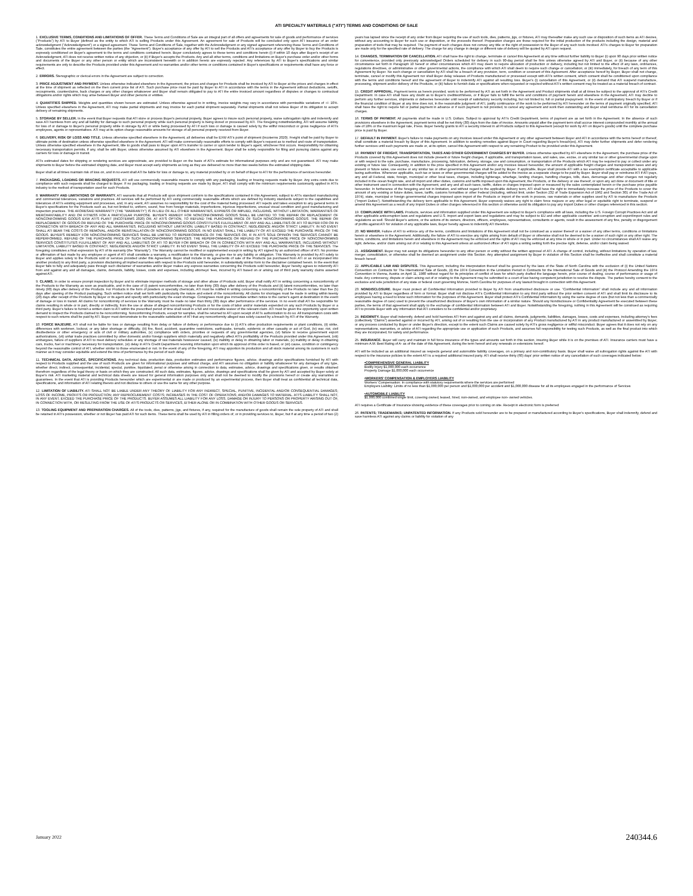ATI SPECIALTY MATERIALS ("ATI") TERMS AND CONDITIONS OF SALE
1. EXCLUSIVE TERMS, CONDITIONS AND LIMITATIONS OF OFFER. These Terms and Conditions of Sale are an integral part of all offers and agreements for sale of goods and performance of services ("Products") by ATI to Buyer (defined as the entity to which ATI is selling Products under this Agreement. An agreement for sale of Products will be concluded only upon ATI issuance of an order acknowledgment ("Acknowledgment") or a signed agreement. These Terms and Conditions of Sale, together with the Acknowledgment or any signed agreement referencing these Terms and Conditions of Sale, constitutes the entire agreement between the parties (the "Agreement"). Buyer's acceptance of any offer by ATI to sell the Products and ATI's acceptance of any offer by Buyer to buy the Products is expressly conditioned on Buyer's agreement to the terms and conditions contained herein. Buyer conclusively agrees to these terms and conditions herein (i) if within 10 days after Buyer's receipt of an Acknowledgment, ATI does not receive written notice of any objection, or (ii) if Buyer's accepts the Products. Any and all other terms, conditions and limitations on Buyer's purchase order and/or other forms and documents of the Buyer or any other person or entity which are inconsistent herewith or in addition hereto are expressly rejected. Any references by ATI to Buyer's specifications and similar requirements are only to describe the Products provided under this Agreement and no warranties and/or other terms or conditions contained in Buyer's specifications or requirements shall have any force or effect.
2. ERRORS. Stenographic or clerical errors in the Agreement are subject to correction.
3. PRICE ADJUSTMENT AND PAYMENT. Unless otherwise indicated elsewhere in the Agreement, the prices and charges for Products shall be invoiced by ATI to Buyer at the prices and charges in effect at the time of shipment as reflected on the then current price list of ATI. Such purchase price must be paid by Buyer to ATI in accordance with the terms in the Agreement without deductions, setoffs, recoupments, counterclaims, back charges or any other charges whatsoever and Buyer shall remain obligated to pay to ATI the entire invoiced amount regardless of disputes or changes to contractual obligations and/or rights which may arise between Buyer and other persons or entities.
4. QUANTITIES SHIPPED. Weights and quantities shown hereon are estimated. Unless otherwise agreed to in writing, invoice weights may vary in accordance with permissible variations of +/- 10%. Unless specified elsewhere in the Agreement, ATI may make partial shipments and may invoice for each partial shipment separately. Partial shipments shall not relieve Buyer of its obligation to accept delivery of remaining shipments.
5. STORAGE BY SELLER. In the event that Buyer requests that ATI store or process Buyer's personal property, Buyer agrees to insure such personal property, waive subrogation rights and indemnify and save ATI harmless from any and all liability for damage to such personal property while such personal property is being stored or processed by ATI. The foregoing notwithstanding, ATI will assume liability for loss of or damage to Buyer's personal property while in storage by ATI or while being processed by ATI if such loss or damage is caused solely by the willful misconduct or gross negligence of ATI's employees, agents or representatives. ATI may at its option charge reasonable amounts for storage of all personal property received from Buyer.
6. DELIVERY, RISK OF LOSS AND TITLE. Unless otherwise specified elsewhere in the Agreement, all deliveries shall be EXW ATI's point of shipment (Incoterms 2020). Freight shall be paid by Buyer to ultimate points of destination unless otherwise specified elsewhere in the Agreement. ATI will make commercially reasonable efforts to comply with Buyer's request as to method and route of transportation. Unless otherwise specified elsewhere in the Agreement, title to goods shall pass to Buyer upon ATI's transfer to carrier or upon tender to Buyer's agent, whichever first occurs. Responsibility for obtaining necessary transportation permits, if any, shall be with Buyer, unless otherwise assumed by ATI elsewhere in the Agreement. Buyer shall be solely responsible for filing and pursuing claims against any carriers for loss or damage in transit.
ATI's estimated dates for shipping or rendering services are approximate, are provided to Buyer on the basis of ATI's estimate for informational purposes only and are not guaranteed. ATI may make shipments to Buyer before the estimated shipping date, and Buyer must accept early shipments as long as they are delivered no more than two weeks before the estimated shipping date.
Buyer shall at all times maintain risk of loss on, and in no event shall ATI be liable for loss or damage to, any material provided by or on behalf of Buyer to ATI for the performance of services hereunder.
7. PACKAGING, LOADING OR BRACING REQUESTS. ATI will use commercially reasonable means to comply with any packaging, loading or bracing requests made by Buyer. Any extra costs due to compliance with such requests shall be charged to Buyer. If no packaging, loading or bracing requests are made by Buyer, ATI shall comply with the minimum requirements customarily applied in ATI's industry to the method of transportation used for such Products.
8. WARRANTY AND LIMITATIONS OF WARRANTY. ATI warrants that all Products will upon shipment conform to the specifications contained in this Agreement, subject to ATI's standard manufacturing and commercial tolerances, variations and practices. All services will be performed by ATI using commercially reasonable efforts which are defined by industry standards subject to the capabilities and tolerances of ATI's existing equipment and processes, and, in any event, ATI assumes no responsibility for the cost of the material being processed. ATI rejects and takes exception to any general terms in Buyer's specifications for the Products such as, but not limited to, uniform, sound, free from foreign materials, imperfections, injurious imperfections, unusual visual condition and good manufacturing and inspection practices. THE AFORESAID WARRANTY (THE "WARRANTY") IS IN LIEU OF ALL OTHER WARRANTIES, EXPRESS OR IMPLIED, INCLUDING, WITHOUT LIMITATION, WARRANTIES OF MERCHANTABILITY AND OR FITNESS FOR A PARTICULAR PURPOSE. BUYER'S REMEDY FOR NONCONFORMING GOODS SHALL BE LIMITED TO THE REPAIR OR REPLACEMENT OF NONCONFORMING GOODS EXW ATI'S PLANT (INCOTERMS 2020) OR, AT ATI'S OPTION, TO REFUND THE PURCHASE PRICE OF SUCH NONCONFORMING GOODS. THE REPAIR OR REPLACEMENT OF GOODS OR REFUND OF THE PURCHASE PRICE OF NONCONFORMING GOODS CONSTITUTES FULFILLMENT OF ANY AND ALL LIABILITIES OF ATI TO BUYER FOR OR IN CONNECTION WITH BREACH OF ANY AND ALL WARRANTIES, INCLUDING WITHOUT LIMITATION, LIABILITY BASED IN CONTRACT, NEGLIGENCE AND/OR STRICT LIABILITY. IN NO EVENT SHALL ATI BEAR THE COSTS OF REMOVAL, AND/OR REINSTALLATION OF NONCONFORMING GOODS. IN NO EVENT SHALL THE LIABILITY OF ATI EXCEED THE PURCHASE PRICE OF THE GOODS. BUYER'S REMEDY FOR NONCONFORMING SERVICES SHALL BE LIMITED TO REPERFORMANCE OF THE SERVICES OR, IF IN ATI'S SOLE OPINION THE SERVICES CANNOT BE REPERFORMED, REFUND OF THE PURCHASE PRICE OF SUCH NONCONFORMING SERVICES. THE REPERFORMANCE OR REFUND OF THE PURCHASE PRICE OF NONCONFORMING SERVICES CONSTITUTES FULFILLMENT OF ANY AND ALL LIABILITIES OF ATI TO BUYER FOR BREACH OF OR IN CONNECTION WITH ANY AND ALL WARRANTIES, INCLUDING WITHOUT LIMITATION, LIABILITY BASED IN CONTRACT, NEGLIGENCE AND/OR STRICT LIABILITY. IN NO EVENT SHALL THE LIABILITY OF ATI EXCEED THE PURCHASE PRICE OF THE SERVICES. The foregoing constitutes a final expression by ATI of its warranty (the "Warranty"). The Warranty cannot be modified or supplemented except in writing by ATI signed by an authorized officer of ATI. No promise or affirmation of fact made by any employee or agent of ATI shall constitute a warranty, a modification to the Warranty, or give rise to any liability or obligation. This Warranty is provided by ATI solely to Buyer and applies solely to the Products sold or services provided under this Agreement. Buyer shall include in its agreements of sale of the Products (as purchased from ATI or as incorporated into another product) to any third party, a provision disclaiming all implied warranties with respect to the Products sold hereunder, in substantially similar form to the disclaimer contained herein. In the event that Buyer fails to fully and adequately pass through such disclaimer of warranties and/or Buyer makes any express warranties concerning the Products sold hereunder, Buyer hereby agrees to indemnify ATI from and against any and all damages, claims, demands, liability, losses, costs and expenses, including attorneys' fees, incurred by ATI based on or arising out of third party warranty claims asserted against ATI.
9. CLAIMS. In order to ensure prompt inspection by Buyer and to eliminate improper methods of storage and other abuse of Products sold, Buyer shall notify ATI in writing concerning a nonconformity of the Products to the Warranty as soon as practicable, and in the case of (i) patent nonconformities, no later than thirty (30) days after delivery of the Products and (ii) latent nonconformities, no later than ninety (90) days after delivery of the Products. For Products in the form of powders or specialty chemicals, ATI must be notified in writing concerning a nonconformity of the Products no later than five (5) days after opening of the Product packaging. Such written notice shall set forth with particularity the nature and extent of the nonconformity. All claims for shortages must be made in writing within twenty (20) days after receipt of the Products by Buyer or its agent and specify with particularity the exact shortage. Consignees must give immediate written notice to the carrier's agent at destination in the event of damage or loss in transit. All claims for nonconformity of services to the Warranty must be made no later than thirty (30) days after performance of the services. In no event shall ATI be responsible for claims resulting in whole or in part, directly or indirectly, from the use or abuse of alleged nonconforming Products or for the costs of labor and/or materials expended on any such Products by Buyer or a third party. Buyer's failure to furnish a written claim to ATI within the prescribed period of time shall result in a full and irrevocable waiver of the relevant claim. ATI must be given the opportunity upon written demand to inspect the Products claimed to be nonconforming. Nonconforming Products, except for samples, shall be returned to ATI upon receipt of ATI's authorization to do so. All transportation costs with respect to such returns shall be paid by ATI. Buyer must demonstrate to the reasonable satisfaction of ATI that any nonconformity alleged was solely caused by a breach by ATI of the Warranty.
10. FORCE MAJEURE. ATI shall not be liable for loss or damage resulting from delay or failure of delivery or performance due to (i) ATI's other production requirements or plant conditions, (ii) strike, differences with workmen, lockout, or any labor shortage or difficulty, (iii) fire, flood, accident, quarantine restrictions, earthquake, tornado, epidemic or other casualty or act of God, (iv) war, riot, civil disobedience or other emergency or acts of civil or military authorities, (v) compliance with orders, priorities or requests of any governmental agencies, (vi) failure to receive government export authorizations, (vii) unfair trade practices committed by other domestic and/or foreign suppliers which materially and negatively affect ATI's profitability of the Products provided under this Agreement, (viii) embargoes, failure of suppliers of ATI to meet delivery schedules or any shortage of raw materials howsoever caused, (ix) inability or delay in obtaining labor or materials, (x) inability or delay in obtaining cars, trucks, fuel or machinery necessary for transportation, (xi) delay in ATI's Credit Department receiving information upon which its approval of this order is based, or (xii) cause, condition or contingency beyond the reasonable control of ATI, whether similar to those enumerated or not. In the event of any of the foregoing, ATI may apportion its production and all stock material among its customers in such manner as it may consider equitable and extend the time of performance by the period of such delay.
11. TECHNICAL DATA, ADVICE, SPECIFICATIONS. Any technical data, production data, production estimates and performance figures, advice, drawings and/or specifications furnished by ATI with respect to Products supplied and the use of such Products are given for informational purposes and without charge, and ATI assumes no obligation or liability whatsoever for any damages of any type, whether direct, indirect, consequential, incidental, special, punitive, liquidated, penal or otherwise arising in connection to data, estimates, advice, drawings and specifications given, or results obtained therefrom regardless of the legal theory or basis on which they are constructed. All such data, estimates, figures, advice, drawings and specifications shall be given by ATI and accepted by Buyer solely at Buyer's risk. ATI marketing material and technical data sheets are issued for general information purposes only and shall not be deemed to modify the provisions hereof or create any warranties or guarantees. In the event that ATI is providing Products hereunder which are experimental or are made or produced by an experimental process, then Buyer shall treat as confidential all technical data, specifications, and information of ATI relating thereto and not disclose to others or use the same for any other purpose.
12. LIMITATION OF LIABILITY. ATI SHALL NOT BE LIABLE UNDER ANY THEORY OF LIABILITY FOR ANY INDIRECT, SPECIAL, PUNITIVE, INCIDENTAL AND/OR CONSEQUENTIAL DAMAGES; LOSS OF INCOME, PROFITS OR PRODUCTION; ANY REPROCUREMENT COSTS; INCREASES IN THE COST OF OPERATIONS; AND/OR DAMAGES TO MATERIAL. ATI'S LIABILITY SHALL NOT, IN ANY EVENT, EXCEED THE PURCHASE PRICE OF THE PRODUCTS. BUYER ASSUMES ALL LIABILITY FOR ANY LOSS, DAMAGE OR INJURY TO PERSONS OR PROPERTY ARISING OUT OF, IN CONNECTION WITH, OR RESULTING FROM THE USE OF ATI'S PRODUCTS OR SERVICES, EITHER ALONE OR IN COMBINATION WITH OTHER GOODS OR SERVICES.
13. TOOLING EQUIPMENT AND PREPARATION CHARGES. All of the tools, dies, patterns, jigs, and fixtures, if any, required for the manufacture of goods shall remain the sole property of ATI and shall be retained in ATI's possession, whether or not Buyer has paid ATI for such items. These items shall be used by ATI in filling orders of, or in providing services to, Buyer, but if at any time a period of two (2) years has lapsed since the receipt of any order from Buyer requiring the use of such tools, dies, patterns, jigs, or fixtures, ATI may thereafter make any such use or disposition of such items as ATI desires, without any accounting to Buyer for such use or disposition, or the proceeds thereof. Preparation charges are those required for the initial production of the products including the design, material and preparation of tools that may be required. The payment of such charges does not convey any title or the right of possession to the Buyer of any such tools involved. ATI's charges to Buyer for preparation are made only for the specified rate of delivery. The charge for any change in design or different rate of delivery will be quoted by ATI upon request.
14. CHANGES, TERMINATION OR CANCELLATION. ATI shall have the right to change, terminate or cancel this Agreement at any time without further liability to Buyer (i) upon 90 days prior written notice for convenience, provided only previously acknowledged Orders scheduled for delivery in such 90-day period shall be firm unless otherwise agreed by ATI and Buyer, or (ii) because of any other circumstance set forth in Paragraph 10 hereof or other circumstances which ATI may deem to require allocation of production or delivery, including but not limited to the effect of any laws, ordinances, regulations directives, or administrative or other governmental actions, the compliance with which ATI shall deem to require such change or cancellation; or (iii) immediately, for breach of any term of this Agreement by Buyer. No such change or cancellation by ATI shall be a breach of any provision, term, condition or covenant of this Agreement. After acceptance hereof by Buyer, Buyer shall not change, terminate, cancel or modify this Agreement nor shall Buyer delay releases of Products manufactured or processed except with ATI's written consent, which consent shall be conditioned upon compliance with the terms and conditions hereof and the agreement of Buyer to indemnify ATI against all resulting loss. Buyer's (i) cancellation of this Agreement, or (ii) demand that ATI suspend manufacture, processing, shipment and/or delivery of the Products, or (iii) failure to furnish data or specifications when requested or required without ATI's written consent may be treated as a material breach of contract.
15. CREDIT APPROVAL. Payment terms as herein provided, work to be performed by ATI as set forth in the Agreement and Product shipments shall at all times be subject to the approval of ATI's Credit Department. In case ATI shall have any doubt as to Buyer's creditworthiness, or if Buyer fails to fulfill the terms and conditions of payment herein and elsewhere in the Agreement, ATI may decline to perform any further services, shipments or deliveries hereunder until receipt of satisfactory security including, but not limited to, full or partial prepayment. In the event of anticipatory breach by Buyer or if the financial condition of Buyer at any time does not, in the reasonable judgment of ATI, justify continuance of the work to be performed by ATI hereunder on the terms of payment originally specified, ATI shall have the right to require full or partial payment in advance or if such payment is not provided, to cancel any agreement and work then outstanding and Buyer shall reimburse ATI for its cancellation charges.
16. TERMS OF PAYMENT. All payments shall be made in U.S. Dollars. Subject to approval by ATI's Credit Department, terms of payment are as set forth in the Agreement. In the absence of such provisions elsewhere in the Agreement, payment terms shall be net thirty (30) days from the date of invoice. Amounts unpaid after the payment term shall accrue interest compounded monthly at the annual rate of 18% or the maximum legal rate, if less. Buyer hereby grants to ATI a security interest in all Products subject to this Agreement (except for work by ATI on Buyer's goods) until the complete purchase price is paid by Buyer.
17. DEFAULT IN PAYMENT. Buyer's failure to make payments on any invoices issued under this Agreement or any other agreement between Buyer and ATI in accordance with the terms hereof or thereof, shall constitute a material breach by Buyer of this Agreement. In addition to seeking remedies against Buyer in Court regarding Buyer's breach(es), ATI may defer further shipments and defer rendering further services until such payments are made or, at its option, cancel this Agreement with respect to any remaining Product to be provided under this Agreement.
18. PAYMENT OF FREIGHT, TRANSPORTATION, TAXES AND OTHER GOVERNMENT CHARGES BY BUYER. Unless otherwise specified by ATI elsewhere in the Agreement, the purchase price of the Products covered by this Agreement does not include present or future freight charges, if applicable, and transportation taxes, and sales, use, excise, or any similar tax or other governmental charge upon or with respect to the sale, purchase, manufacture, processing, fabrication, delivery, storage, use and consumption, or transportation of the Products which ATI may be required to pay or collect under any existing or future law. Consequently, in addition to the price specified in this Agreement and/or any invoices issued hereunder, the amount of applicable freight charges and transportation taxes and any present or future sales, use excise or any similar tax or other governmental charges shall be paid by Buyer. If applicable, Buyer shall provide ATI with a tax exemption certificate acceptable to applicable taxing authorities. Whenever applicable, such tax or taxes or other governmental charges will be added to the invoice as a separate charge to be paid by Buyer. Buyer shall pay or reimburse ATI if ATI pays, any and all Federal, state, foreign, municipal or other local taxes, charges, including lighterage, wharfage, landing charges, handling charges, tolls, dues, demurrage and other charges not regularly included in the ocean freight rate, and all import and other duties, customs and tariffs imposed upon this Agreement, the Products, or the delivery or use thereof, or upon any act done or document of title or other instrument used in connection with the Agreement, and any and all such taxes, tariffs, duties or charges imposed upon or measured by the sales contemplated herein or the purchase price payable hereunder. In furtherance of the foregoing and not in limitation, and without regard to the applicable delivery term, ATI shall have the right to immediately increase the price of the Products to cover the amount of any existing or future duties, taxes, tariffs, customs formalities or other Federal (including, without limit, under Section 232 of Trade Expansion Act of 1962 and Section 301 of the Trade Act of 1974), state, municipal or foreign governmental charges imposed upon import of the Products or import of the work in process, raw materials or other supplies used by ATI to manufacture the Products ("Import Duties"). Notwithstanding the delivery term applicable to this Agreement, Buyer expressly waives any right to claim force majeure or any other legal or equitable right to terminate, suspend or amend this Agreement as a result of any Import Duties or other charges referenced in this section or otherwise avoid its obligation to pay any Import Duties or other charges referenced in this section.
19. COMPLIANCE WITH LAWS. Products, services and information supplied under this Agreement are subject to Buyer's compliance with all laws, including the U.S. Foreign Corrupt Practices Act and all other applicable anticorruption laws and regulations and U.S. import and export laws and regulations and may be subject to EU and other applicable countries' anti-corruption and export/import rules and regulations as well. Should Buyer's actions, or the actions of its owners, directors, officers, employees, representatives, consultants or agents, result in the assessment of any fine, penalty or disgorgement of profits against ATI for violation of any applicable laws, Buyer hereby agrees to indemnify ATI therefore.
20. NO WAIVER. Failure of ATI to enforce any of the terms, conditions and limitations of this Agreement shall not be construed as a waiver thereof or a waiver of any other terms, conditions or limitations herein or elsewhere in the Agreement. Additionally, the failure of ATI to exercise any rights arising from default of Buyer or otherwise shall not be deemed to be a waiver of such right or any other right. The terms, conditions, and limitations herein and elsewhere in the Agreement may be enforced and the rights of ATI may be enforced at any time in whole or in part. Under no circumstances shall ATI waive any right, defense, and/or claim arising out of or relating to this Agreement unless an authorized officer of ATI signs a writing setting forth the precise right, defense, and/or claim being waived.
21. ASSIGNMENT. Buyer may not assign its obligations hereunder to any other person or entity without the written approval of ATI. A change of control, including, without limitations by operation of law, merger, consolidation, or otherwise shall be deemed an assignment under this Section. Any attempted assignment by Buyer in violation of this Section shall be ineffective and shall constitute a material breach hereof.
22. APPLICABLE LAW AND DISPUTES. This Agreement, including the interpretation thereof shall be governed by the laws of the State of North Carolina with the exclusion of (i) the United Nations Convention on Contracts for The International Sale of Goods, (ii) the 1974 Convention in the Limitation Period in Contracts for the International Sale of Goods and (iii) the Protocol Amending the 1974 Convention in Vienna, Austria on April 11, 1980 without regard for its principles of conflict of laws for which party drafted the language herein, prior course of dealing, course of performance or usage of trade. Any controversy, dispute or claim arising out of or relating to this Agreement may be submitted to a court of law having competent jurisdiction to resolve the dispute. The parties hereby consent to the exclusive and sole jurisdiction of any state or federal court governing Monroe, North Carolina for purposes of any lawsuit brought in connection with this Agreement.
23. NONDISCLOSURE. Buyer must protect all Confidential Information provided to Buyer by ATI from unauthorized disclosure or use. "Confidential Information" shall include any and all information provided by ATI to Buyer regardless of form or format. Buyer shall not disclose ATI's Confidential Information to any third party without the prior written consent of ATI and shall limit its disclosure to its employees having a need to know such information for the purposes of this Agreement. Buyer shall protect ATI's Confidential Information by using the same degree of care (but not less than a commercially reasonable degree of care) used to prevent the unauthorized disclosure of Buyer's own information of a similar nature. Should any Nondisclosure or Confidentiality Agreement be executed between these parties, the terms of that agreement shall apply to the exchange of confidential information between ATI and Buyer. Notwithstanding the foregoing, nothing in this Agreement will be construed as requiring ATI to provide Buyer with any information that ATI considers to be confidential and/or proprietary.
24. INDEMNITY. Buyer shall indemnify, defend and hold harmless ATI from and against any and all claims, demands, judgments, liabilities, damages, losses, costs and expenses, including attorney's fees (collectively "Claims") asserted against or incurred by ATI, arising out of or resulting from the use or incorporation of any Product manufactured by ATI in any product manufactured or assembled by Buyer, or any process conducted by Buyer or under Buyer's direction, except to the extent such Claims are caused solely by ATI's gross negligence or willful misconduct. Buyer agrees that it does not rely on any representations, warranties, or advice of ATI regarding the appropriate use or application of such Products, and assumes full responsibility for testing such Products, as well as the final product into which they are incorporated, for safety and performance.
25. INSURANCE. Buyer will carry and maintain in full force insurance of the types and amounts set forth in this section, insuring Buyer while it is on the premises of ATI. Insurance carriers must have a minimum A.M. Best Rating of A- as of the date of this Agreement, during the term hereof and any renewals or extensions hereof.
ATI will be included as an additional insured as respects general and automobile liability coverages, on a primary and non-contributory basis. Buyer shall waive all subrogation rights against the ATI with respect to the insurance policies to the extent ATI is a required additional insured party. ATI shall receive thirty (60) days' prior written notice of any cancellation of such coverages indicated below:
•COMPREHENSIVE GENERAL LIABILITY
Bodily Injury $1,000,000 each occurrence
Property Damage $1,000,000 each occurrence
•WORKERS' COMPENSATION & EMPLOYERS LIABILITY
Workers' Compensation: In compliance with statutory requirements where the services are performed
Employers Liability: Limits of no less than $1,000,000 per person and $1,000,000 per accident and $1,000,000 disease for all its employees engaged in the performance of Services
•AUTOMOBILE LIABILITY
$1,000,000 combined single limit, covering owned, leased, hired, non-owned, and employee non- owned vehicles.
ATI requires a Certificate of Insurance showing evidence of these coverages prior to coming on site. Receipt in electronic form is preferred
26. PATENTS; TRADEMARKS; UNPATENTED INFORMATION. If any Products sold hereunder are to be prepared or manufactured according to Buyer's specifications, Buyer shall indemnify, defend and save harmless ATI against any claims or liability for violation of any
January 2022 240344.6